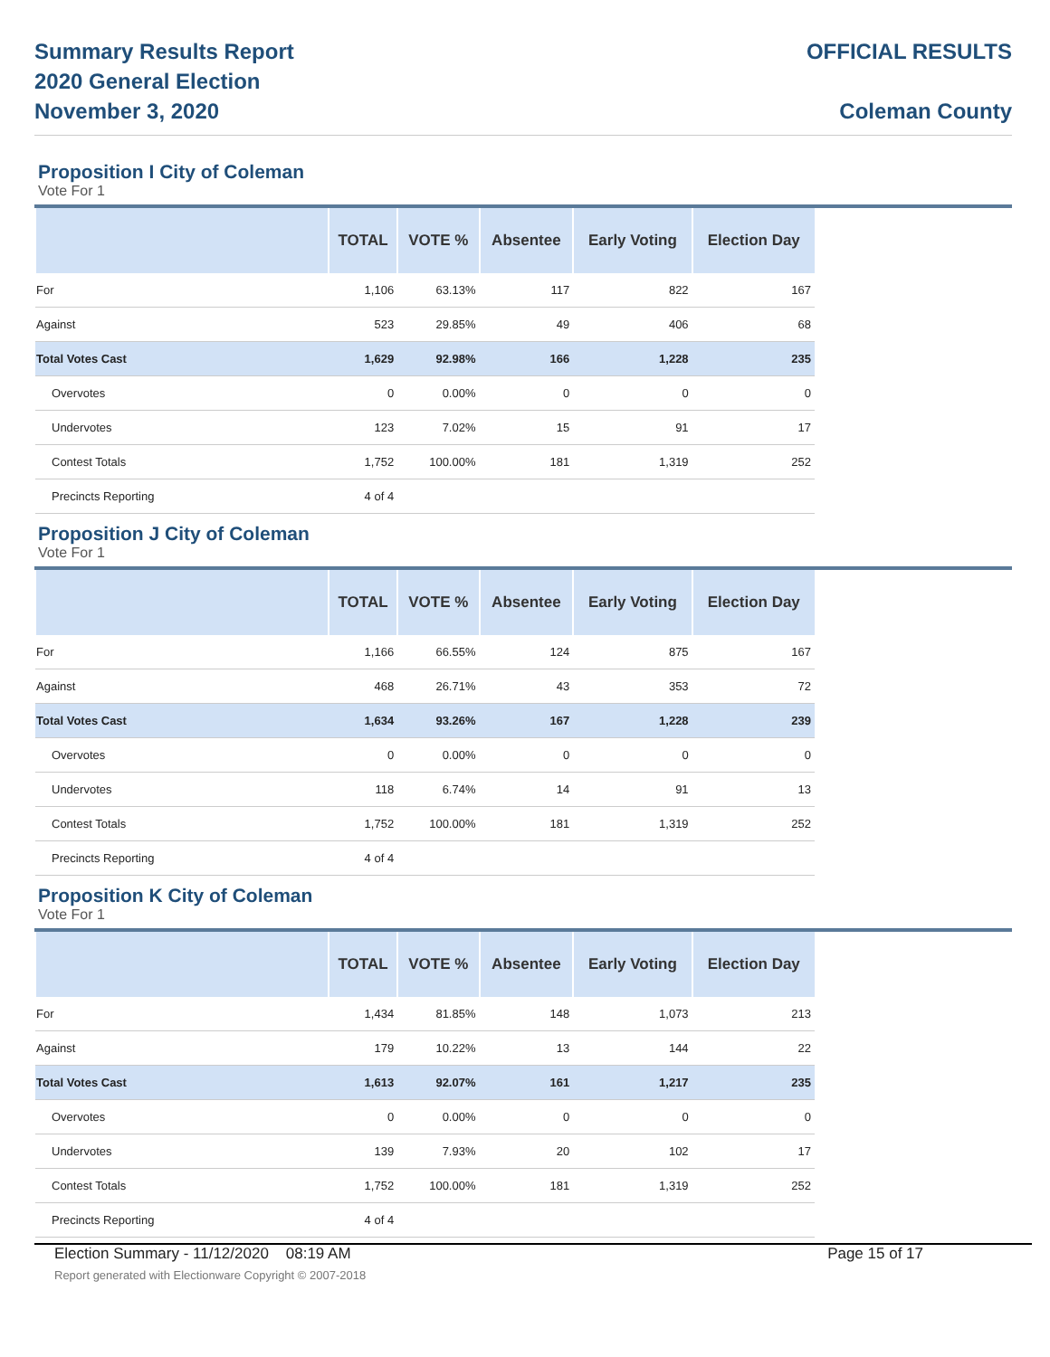Summary Results Report
2020 General Election
November 3, 2020
OFFICIAL RESULTS
Coleman County
Proposition I City of Coleman
Vote For 1
| | TOTAL | VOTE % | Absentee | Early Voting | Election Day |
| --- | --- | --- | --- | --- | --- |
| For | 1,106 | 63.13% | 117 | 822 | 167 |
| Against | 523 | 29.85% | 49 | 406 | 68 |
| Total Votes Cast | 1,629 | 92.98% | 166 | 1,228 | 235 |
| Overvotes | 0 | 0.00% | 0 | 0 | 0 |
| Undervotes | 123 | 7.02% | 15 | 91 | 17 |
| Contest Totals | 1,752 | 100.00% | 181 | 1,319 | 252 |
| Precincts Reporting | 4 of 4 | | | | |
Proposition J City of Coleman
Vote For 1
| | TOTAL | VOTE % | Absentee | Early Voting | Election Day |
| --- | --- | --- | --- | --- | --- |
| For | 1,166 | 66.55% | 124 | 875 | 167 |
| Against | 468 | 26.71% | 43 | 353 | 72 |
| Total Votes Cast | 1,634 | 93.26% | 167 | 1,228 | 239 |
| Overvotes | 0 | 0.00% | 0 | 0 | 0 |
| Undervotes | 118 | 6.74% | 14 | 91 | 13 |
| Contest Totals | 1,752 | 100.00% | 181 | 1,319 | 252 |
| Precincts Reporting | 4 of 4 | | | | |
Proposition K City of Coleman
Vote For 1
| | TOTAL | VOTE % | Absentee | Early Voting | Election Day |
| --- | --- | --- | --- | --- | --- |
| For | 1,434 | 81.85% | 148 | 1,073 | 213 |
| Against | 179 | 10.22% | 13 | 144 | 22 |
| Total Votes Cast | 1,613 | 92.07% | 161 | 1,217 | 235 |
| Overvotes | 0 | 0.00% | 0 | 0 | 0 |
| Undervotes | 139 | 7.93% | 20 | 102 | 17 |
| Contest Totals | 1,752 | 100.00% | 181 | 1,319 | 252 |
| Precincts Reporting | 4 of 4 | | | | |
Election Summary - 11/12/2020 08:19 AM Page 15 of 17
Report generated with Electionware Copyright © 2007-2018